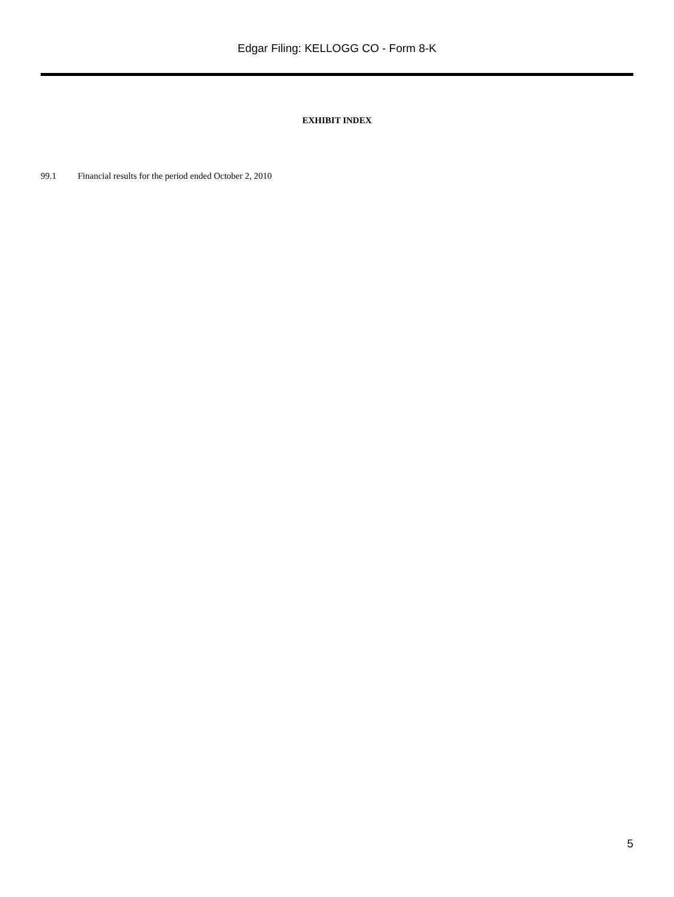Edgar Filing: KELLOGG CO - Form 8-K
EXHIBIT INDEX
99.1 Financial results for the period ended October 2, 2010
5